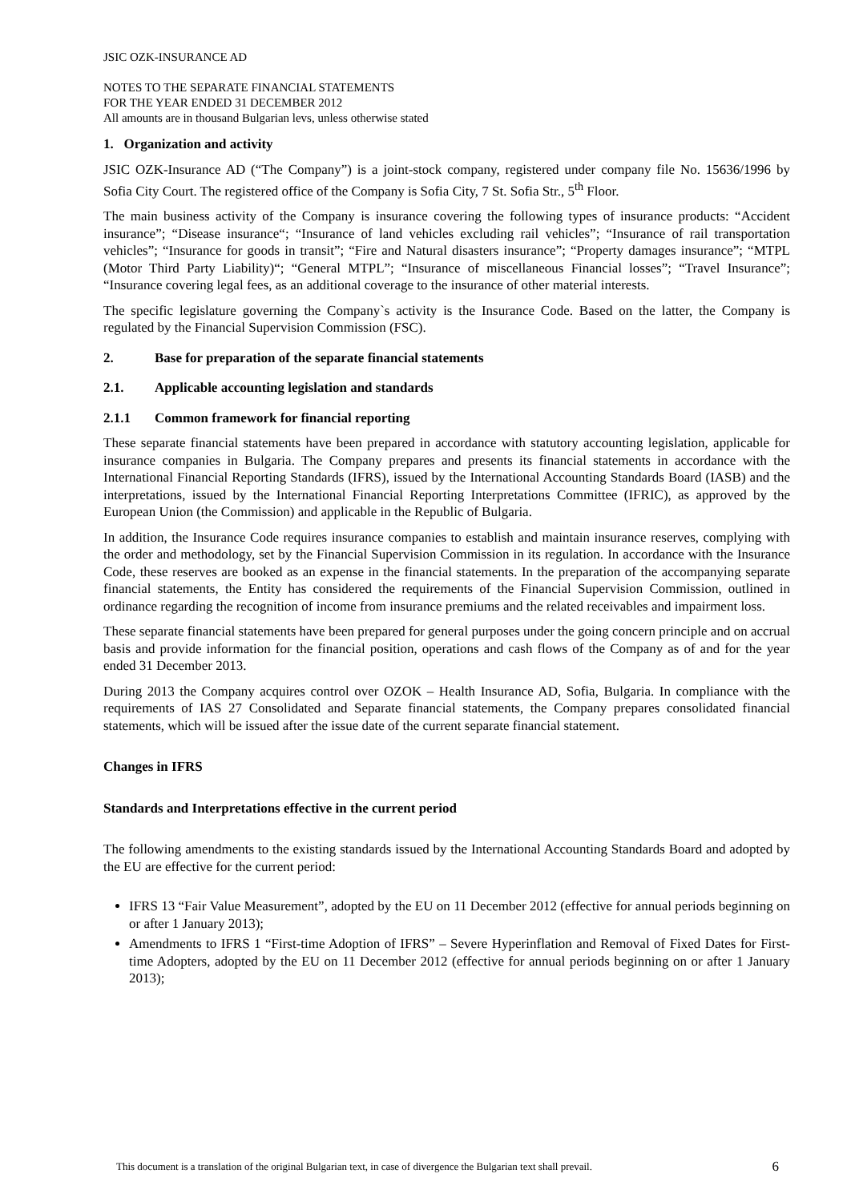JSIC OZK-INSURANCE AD
NOTES TO THE SEPARATE FINANCIAL STATEMENTS
FOR THE YEAR ENDED 31 DECEMBER 2012
All amounts are in thousand Bulgarian levs, unless otherwise stated
1. Organization and activity
JSIC OZK-Insurance AD (“The Company”) is a joint-stock company, registered under company file No. 15636/1996 by Sofia City Court. The registered office of the Company is Sofia City, 7 St. Sofia Str., 5<sup>th</sup> Floor.
The main business activity of the Company is insurance covering the following types of insurance products: “Accident insurance”; “Disease insurance“; “Insurance of land vehicles excluding rail vehicles”; “Insurance of rail transportation vehicles”; “Insurance for goods in transit”; “Fire and Natural disasters insurance”; “Property damages insurance”; “MTPL (Motor Third Party Liability)“; “General MTPL”; “Insurance of miscellaneous Financial losses”; “Travel Insurance”; “Insurance covering legal fees, as an additional coverage to the insurance of other material interests.
The specific legislature governing the Company`s activity is the Insurance Code. Based on the latter, the Company is regulated by the Financial Supervision Commission (FSC).
2. Base for preparation of the separate financial statements
2.1. Applicable accounting legislation and standards
2.1.1 Common framework for financial reporting
These separate financial statements have been prepared in accordance with statutory accounting legislation, applicable for insurance companies in Bulgaria. The Company prepares and presents its financial statements in accordance with the International Financial Reporting Standards (IFRS), issued by the International Accounting Standards Board (IASB) and the interpretations, issued by the International Financial Reporting Interpretations Committee (IFRIC), as approved by the European Union (the Commission) and applicable in the Republic of Bulgaria.
In addition, the Insurance Code requires insurance companies to establish and maintain insurance reserves, complying with the order and methodology, set by the Financial Supervision Commission in its regulation. In accordance with the Insurance Code, these reserves are booked as an expense in the financial statements. In the preparation of the accompanying separate financial statements, the Entity has considered the requirements of the Financial Supervision Commission, outlined in ordinance regarding the recognition of income from insurance premiums and the related receivables and impairment loss.
These separate financial statements have been prepared for general purposes under the going concern principle and on accrual basis and provide information for the financial position, operations and cash flows of the Company as of and for the year ended 31 December 2013.
During 2013 the Company acquires control over OZOK – Health Insurance AD, Sofia, Bulgaria. In compliance with the requirements of IAS 27 Consolidated and Separate financial statements, the Company prepares consolidated financial statements, which will be issued after the issue date of the current separate financial statement.
Changes in IFRS
Standards and Interpretations effective in the current period
The following amendments to the existing standards issued by the International Accounting Standards Board and adopted by the EU are effective for the current period:
IFRS 13 “Fair Value Measurement”, adopted by the EU on 11 December 2012 (effective for annual periods beginning on or after 1 January 2013);
Amendments to IFRS 1 “First-time Adoption of IFRS” – Severe Hyperinflation and Removal of Fixed Dates for First-time Adopters, adopted by the EU on 11 December 2012 (effective for annual periods beginning on or after 1 January 2013);
This document is a translation of the original Bulgarian text, in case of divergence the Bulgarian text shall prevail. 6